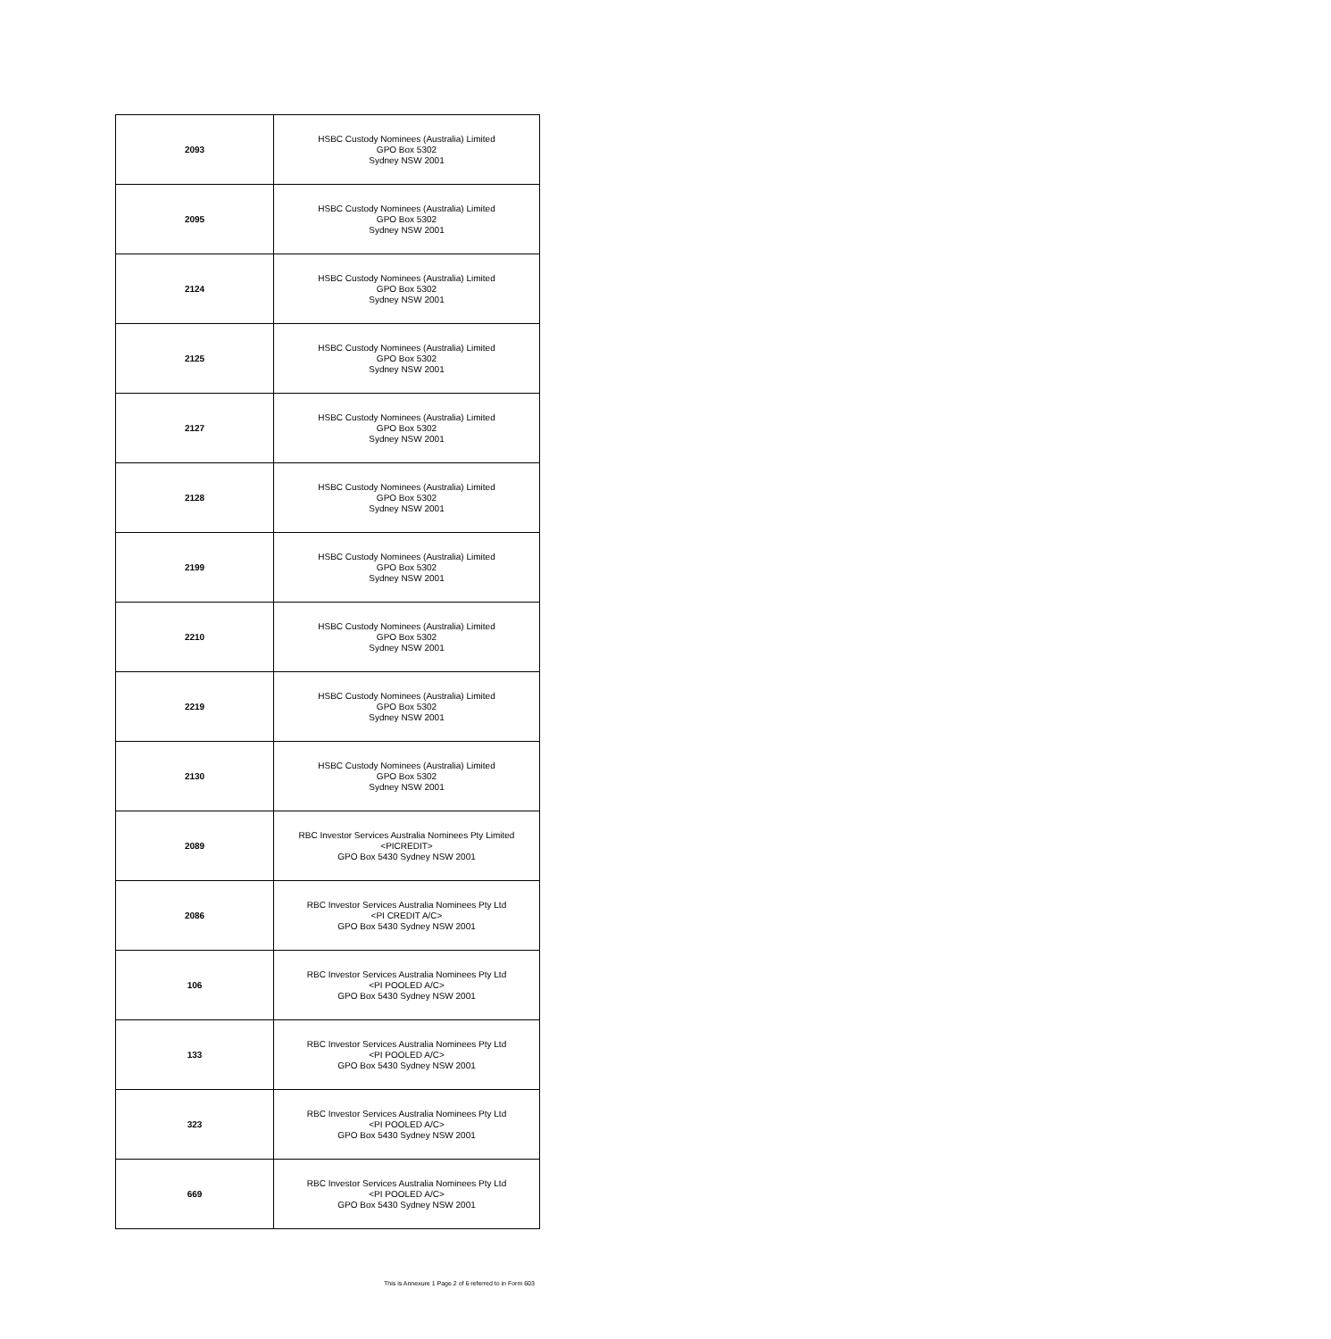| 2093 | HSBC Custody Nominees (Australia) Limited GPO Box 5302 Sydney NSW 2001 |
| 2095 | HSBC Custody Nominees (Australia) Limited GPO Box 5302 Sydney NSW 2001 |
| 2124 | HSBC Custody Nominees (Australia) Limited GPO Box 5302 Sydney NSW 2001 |
| 2125 | HSBC Custody Nominees (Australia) Limited GPO Box 5302 Sydney NSW 2001 |
| 2127 | HSBC Custody Nominees (Australia) Limited GPO Box 5302 Sydney NSW 2001 |
| 2128 | HSBC Custody Nominees (Australia) Limited GPO Box 5302 Sydney NSW 2001 |
| 2199 | HSBC Custody Nominees (Australia) Limited GPO Box 5302 Sydney NSW 2001 |
| 2210 | HSBC Custody Nominees (Australia) Limited GPO Box 5302 Sydney NSW 2001 |
| 2219 | HSBC Custody Nominees (Australia) Limited GPO Box 5302 Sydney NSW 2001 |
| 2130 | HSBC Custody Nominees (Australia) Limited GPO Box 5302 Sydney NSW 2001 |
| 2089 | RBC Investor Services Australia Nominees Pty Limited <PICREDIT> GPO Box 5430 Sydney NSW 2001 |
| 2086 | RBC Investor Services Australia Nominees Pty Ltd <PI CREDIT A/C> GPO Box 5430 Sydney NSW 2001 |
| 106 | RBC Investor Services Australia Nominees Pty Ltd <PI POOLED A/C> GPO Box 5430 Sydney NSW 2001 |
| 133 | RBC Investor Services Australia Nominees Pty Ltd <PI POOLED A/C> GPO Box 5430 Sydney NSW 2001 |
| 323 | RBC Investor Services Australia Nominees Pty Ltd <PI POOLED A/C> GPO Box 5430 Sydney NSW 2001 |
| 669 | RBC Investor Services Australia Nominees Pty Ltd <PI POOLED A/C> GPO Box 5430 Sydney NSW 2001 |
This is Annexure 1 Page 2 of 6 referred to in Form 603